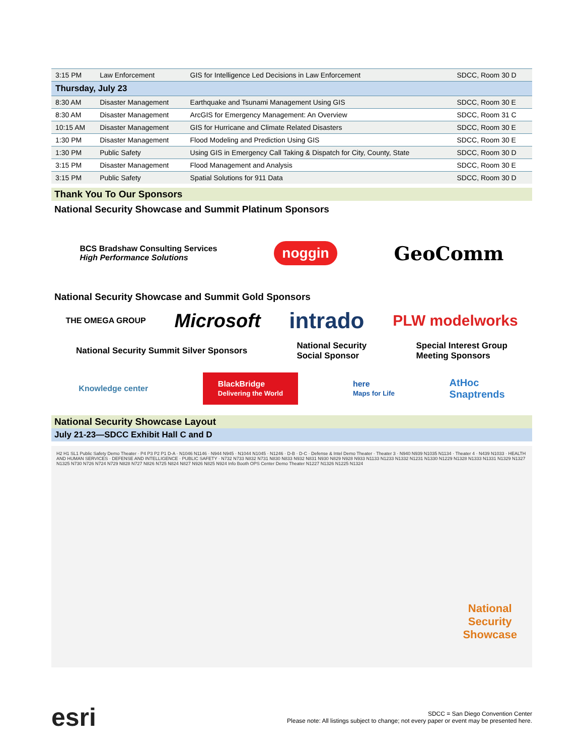| 3:15 PM | Law Enforcement | GIS for Intelligence Led Decisions in Law Enforcement | SDCC, Room 30 D |
| Thursday, July 23 | | | |
| 8:30 AM | Disaster Management | Earthquake and Tsunami Management Using GIS | SDCC, Room 30 E |
| 8:30 AM | Disaster Management | ArcGIS for Emergency Management: An Overview | SDCC, Room 31 C |
| 10:15 AM | Disaster Management | GIS for Hurricane and Climate Related Disasters | SDCC, Room 30 E |
| 1:30 PM | Disaster Management | Flood Modeling and Prediction Using GIS | SDCC, Room 30 E |
| 1:30 PM | Public Safety | Using GIS in Emergency Call Taking & Dispatch for City, County, State | SDCC, Room 30 D |
| 3:15 PM | Disaster Management | Flood Management and Analysis | SDCC, Room 30 E |
| 3:15 PM | Public Safety | Spatial Solutions for 911 Data | SDCC, Room 30 D |
Thank You To Our Sponsors
National Security Showcase and Summit Platinum Sponsors
BCS Bradshaw Consulting Services
High Performance Solutions
noggin
GeoComm
National Security Showcase and Summit Gold Sponsors
THE OMEGA GROUP
Microsoft
intrado
PLW modelworks
National Security Summit Silver Sponsors
National Security
Social Sponsor
Special Interest Group
Meeting Sponsors
Knowledge center
BlackBridge
Delivering the World
here
Maps for Life
AtHoc
Snaptrends
National Security Showcase Layout
July 21-23—SDCC Exhibit Hall C and D
H2 H1 SL1 Public Safety Demo Theater · P4 P3 P2 P1 D-A · N1046 N1146 · N944 N945 · N1044 N1045 · N1246 · D-B · D-C · Defense & Intel Demo Theater · Theater 3 · N940 N939 N1035 N1134 · Theater 4 · N439 N1033 · HEALTH AND HUMAN SERVICES · DEFENSE AND INTELLIGENCE · PUBLIC SAFETY · N732 N733 N832 N731 N830 N833 N932 N831 N930 N829 N928 N933 N1133 N1233 N1332 N1231 N1330 N1229 N1328 N1333 N1331 N1329 N1327 N1325 N730 N726 N724 N729 N828 N727 N826 N725 N824 N827 N926 N825 N924 Info Booth OPS Center Demo Theater N1227 N1326 N1225 N1324
National
Security
Showcase
esri
SDCC = San Diego Convention Center
Please note: All listings subject to change; not every paper or event may be presented here.